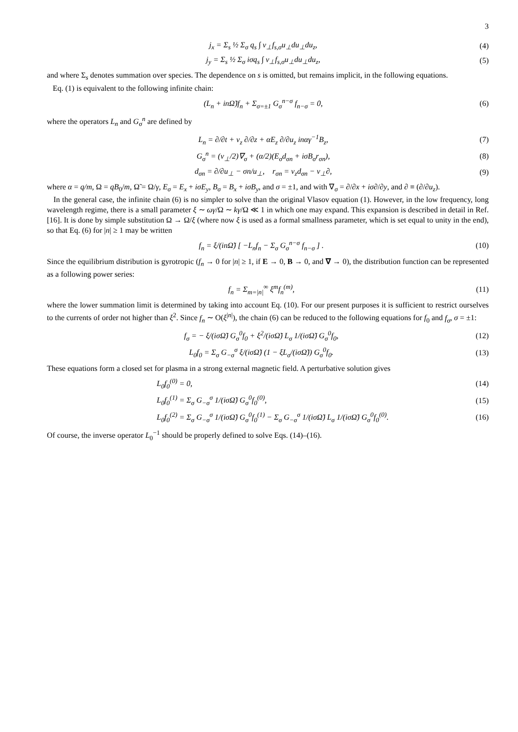3
j<sub>x</sub> = Σ<sub>s</sub> ½ Σ<sub>σ</sub> q<sub>s</sub> ∫ v<sub>⊥</sub>f<sub>s,σ</sub>u<sub>⊥</sub>du<sub>⊥</sub>du<sub>z</sub>, (4)
j<sub>y</sub> = Σ<sub>s</sub> ½ Σ<sub>σ</sub> iσq<sub>s</sub> ∫ v<sub>⊥</sub>f<sub>s,σ</sub>u<sub>⊥</sub>du<sub>⊥</sub>du<sub>z</sub>, (5)
and where Σ<sub>s</sub> denotes summation over species. The dependence on s is omitted, but remains implicit, in the following equations.
Eq. (1) is equivalent to the following infinite chain:
(L<sub>n</sub> + inΩ̃)f<sub>n</sub> + Σ<sub>σ=±1</sub> G<sub>σ</sub><sup>n−σ</sup> f<sub>n−σ</sub> = 0, (6)
where the operators L<sub>n</sub> and G<sub>σ</sub><sup>n</sup> are defined by
L<sub>n</sub> = ∂/∂t + v<sub>z</sub> ∂/∂z + αE<sub>z</sub> ∂/∂u<sub>z</sub> inαγ<sup>−1</sup>B<sub>z</sub>, (7)
G<sub>σ</sub><sup>n</sup> = (v<sub>⊥</sub>/2)∇<sub>σ</sub> + (α/2)(E<sub>σ</sub>d<sub>σn</sub> + iσB<sub>σ</sub>r<sub>σn</sub>), (8)
d<sub>σn</sub> = ∂/∂u<sub>⊥</sub> − σn/u<sub>⊥</sub>, r<sub>σn</sub> = v<sub>z</sub>d<sub>σn</sub> − v<sub>⊥</sub>∂, (9)
where α = q/m, Ω = qB<sub>0</sub>/m, Ω̃ = Ω/γ, E<sub>σ</sub> = E<sub>x</sub> + iσE<sub>y</sub>, B<sub>σ</sub> = B<sub>x</sub> + iσB<sub>y</sub>, and σ = ±1, and with ∇<sub>σ</sub> = ∂/∂x + iσ∂/∂y, and ∂ ≡ (∂/∂u<sub>z</sub>).
In the general case, the infinite chain (6) is no simpler to solve than the original Vlasov equation (1). However, in the low frequency, long wavelength regime, there is a small parameter ξ ∼ ωγ/Ω ∼ kγ/Ω ≪ 1 in which one may expand. This expansion is described in detail in Ref. [16]. It is done by simple substitution Ω → Ω/ξ (where now ξ is used as a formal smallness parameter, which is set equal to unity in the end), so that Eq. (6) for |n| ≥ 1 may be written
f<sub>n</sub> = ξ/(inΩ̃) [ −L<sub>n</sub>f<sub>n</sub> − Σ<sub>σ</sub> G<sub>σ</sub><sup>n−σ</sup> f<sub>n−σ</sub> ] . (10)
Since the equilibrium distribution is gyrotropic (f<sub>n</sub> → 0 for |n| ≥ 1, if E → 0, B → 0, and ∇ → 0), the distribution function can be represented as a following power series:
f<sub>n</sub> = Σ<sub>m=|n|</sub><sup>∞</sup> ξ<sup>m</sup>f<sub>n</sub><sup>(m)</sup>, (11)
where the lower summation limit is determined by taking into account Eq. (10). For our present purposes it is sufficient to restrict ourselves to the currents of order not higher than ξ<sup>2</sup>. Since f<sub>n</sub> ∼ O(ξ<sup>|n|</sup>), the chain (6) can be reduced to the following equations for f<sub>0</sub> and f<sub>σ</sub>, σ = ±1:
f<sub>σ</sub> = − ξ/(iσΩ̃) G<sub>σ</sub><sup>0</sup>f<sub>0</sub> + ξ<sup>2</sup>/(iσΩ̃) L<sub>σ</sub> 1/(iσΩ̃) G<sub>σ</sub><sup>0</sup>f<sub>0</sub>, (12)
L<sub>0</sub>f<sub>0</sub> = Σ<sub>σ</sub> G<sub>−σ</sub><sup>σ</sup> ξ/(iσΩ̃) (1 − ξL<sub>σ</sub>/(iσΩ̃)) G<sub>σ</sub><sup>0</sup>f<sub>0</sub>. (13)
These equations form a closed set for plasma in a strong external magnetic field. A perturbative solution gives
L<sub>0</sub>f<sub>0</sub><sup>(0)</sup> = 0, (14)
L<sub>0</sub>f<sub>0</sub><sup>(1)</sup> = Σ<sub>σ</sub> G<sub>−σ</sub><sup>σ</sup> 1/(iσΩ̃) G<sub>σ</sub><sup>0</sup>f<sub>0</sub><sup>(0)</sup>, (15)
L<sub>0</sub>f<sub>0</sub><sup>(2)</sup> = Σ<sub>σ</sub> G<sub>−σ</sub><sup>σ</sup> 1/(iσΩ̃) G<sub>σ</sub><sup>0</sup>f<sub>0</sub><sup>(1)</sup> − Σ<sub>σ</sub> G<sub>−σ</sub><sup>σ</sup> 1/(iσΩ̃) L<sub>σ</sub> 1/(iσΩ̃) G<sub>σ</sub><sup>0</sup>f<sub>0</sub><sup>(0)</sup>. (16)
Of course, the inverse operator L<sub>0</sub><sup>−1</sup> should be properly defined to solve Eqs. (14)–(16).